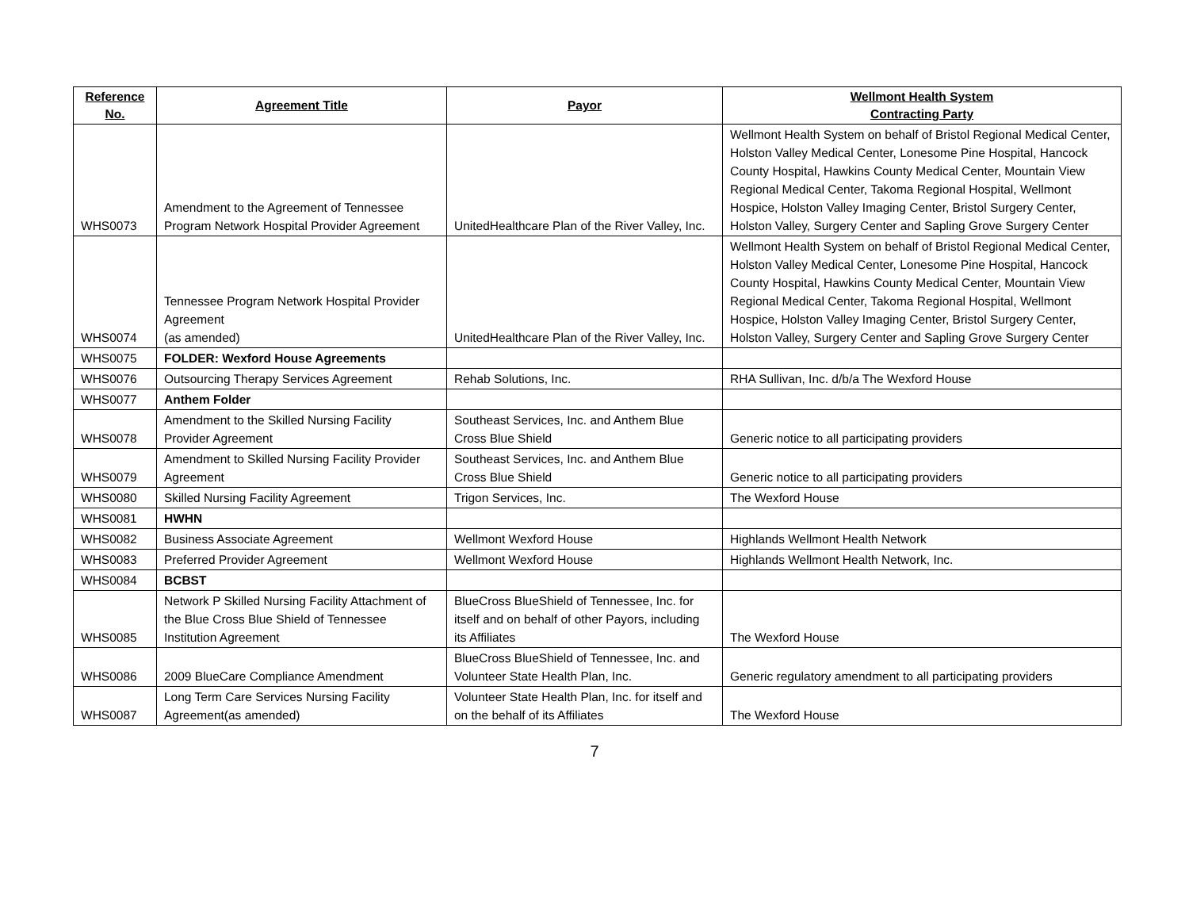| Reference No. | Agreement Title | Payor | Wellmont Health System Contracting Party |
| --- | --- | --- | --- |
| WHS0073 | Amendment to the Agreement of Tennessee Program Network Hospital Provider Agreement | UnitedHealthcare Plan of the River Valley, Inc. | Wellmont Health System on behalf of Bristol Regional Medical Center, Holston Valley Medical Center, Lonesome Pine Hospital, Hancock County Hospital, Hawkins County Medical Center, Mountain View Regional Medical Center, Takoma Regional Hospital, Wellmont Hospice, Holston Valley Imaging Center, Bristol Surgery Center, Holston Valley, Surgery Center and Sapling Grove Surgery Center |
| WHS0074 | Tennessee Program Network Hospital Provider Agreement (as amended) | UnitedHealthcare Plan of the River Valley, Inc. | Wellmont Health System on behalf of Bristol Regional Medical Center, Holston Valley Medical Center, Lonesome Pine Hospital, Hancock County Hospital, Hawkins County Medical Center, Mountain View Regional Medical Center, Takoma Regional Hospital, Wellmont Hospice, Holston Valley Imaging Center, Bristol Surgery Center, Holston Valley, Surgery Center and Sapling Grove Surgery Center |
| WHS0075 | FOLDER: Wexford House Agreements | | |
| WHS0076 | Outsourcing Therapy Services Agreement | Rehab Solutions, Inc. | RHA Sullivan, Inc. d/b/a The Wexford House |
| WHS0077 | Anthem Folder | | |
| WHS0078 | Amendment to the Skilled Nursing Facility Provider Agreement | Southeast Services, Inc. and Anthem Blue Cross Blue Shield | Generic notice to all participating providers |
| WHS0079 | Amendment to Skilled Nursing Facility Provider Agreement | Southeast Services, Inc. and Anthem Blue Cross Blue Shield | Generic notice to all participating providers |
| WHS0080 | Skilled Nursing Facility Agreement | Trigon Services, Inc. | The Wexford House |
| WHS0081 | HWHN | | |
| WHS0082 | Business Associate Agreement | Wellmont Wexford House | Highlands Wellmont Health Network |
| WHS0083 | Preferred Provider Agreement | Wellmont Wexford House | Highlands Wellmont Health Network, Inc. |
| WHS0084 | BCBST | | |
| WHS0085 | Network P Skilled Nursing Facility Attachment of the Blue Cross Blue Shield of Tennessee Institution Agreement | BlueCross BlueShield of Tennessee, Inc. for itself and on behalf of other Payors, including its Affiliates | The Wexford House |
| WHS0086 | 2009 BlueCare Compliance Amendment | BlueCross BlueShield of Tennessee, Inc. and Volunteer State Health Plan, Inc. | Generic regulatory amendment to all participating providers |
| WHS0087 | Long Term Care Services Nursing Facility Agreement(as amended) | Volunteer State Health Plan, Inc. for itself and on the behalf of its Affiliates | The Wexford House |
7